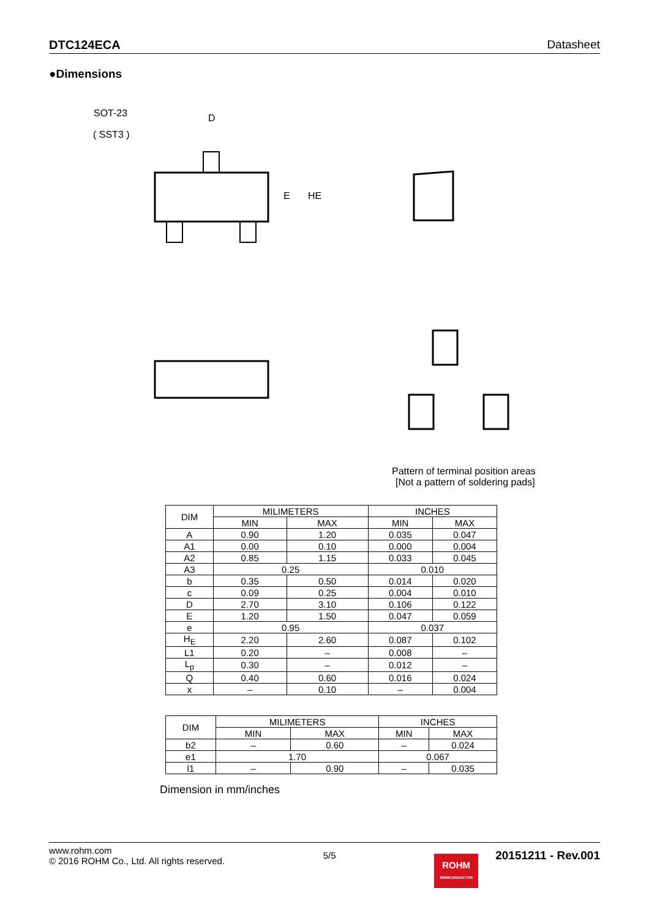DTC124ECA Datasheet
●Dimensions
SOT-23
( SST3 )
D
E
HE
Pattern of terminal position areas
[Not a pattern of soldering pads]
| DIM | MILIMETERS | | INCHES | |
| --- | --- | --- | --- | --- |
| | MIN | MAX | MIN | MAX |
| A | 0.90 | 1.20 | 0.035 | 0.047 |
| A1 | 0.00 | 0.10 | 0.000 | 0.004 |
| A2 | 0.85 | 1.15 | 0.033 | 0.045 |
| A3 | 0.25 | | 0.010 | |
| b | 0.35 | 0.50 | 0.014 | 0.020 |
| c | 0.09 | 0.25 | 0.004 | 0.010 |
| D | 2.70 | 3.10 | 0.106 | 0.122 |
| E | 1.20 | 1.50 | 0.047 | 0.059 |
| e | 0.95 | | 0.037 | |
| H<sub>E</sub> | 2.20 | 2.60 | 0.087 | 0.102 |
| L1 | 0.20 | – | 0.008 | – |
| L<sub>p</sub> | 0.30 | – | 0.012 | – |
| Q | 0.40 | 0.60 | 0.016 | 0.024 |
| x | – | 0.10 | – | 0.004 |
| DIM | MILIMETERS | | INCHES | |
| --- | --- | --- | --- | --- |
| | MIN | MAX | MIN | MAX |
| b2 | – | 0.60 | – | 0.024 |
| e1 | 1.70 | | 0.067 | |
| l1 | – | 0.90 | – | 0.035 |
Dimension in mm/inches
www.rohm.com
© 2016 ROHM Co., Ltd. All rights reserved.
5/5
ROHM
SEMICONDUCTOR
20151211 - Rev.001